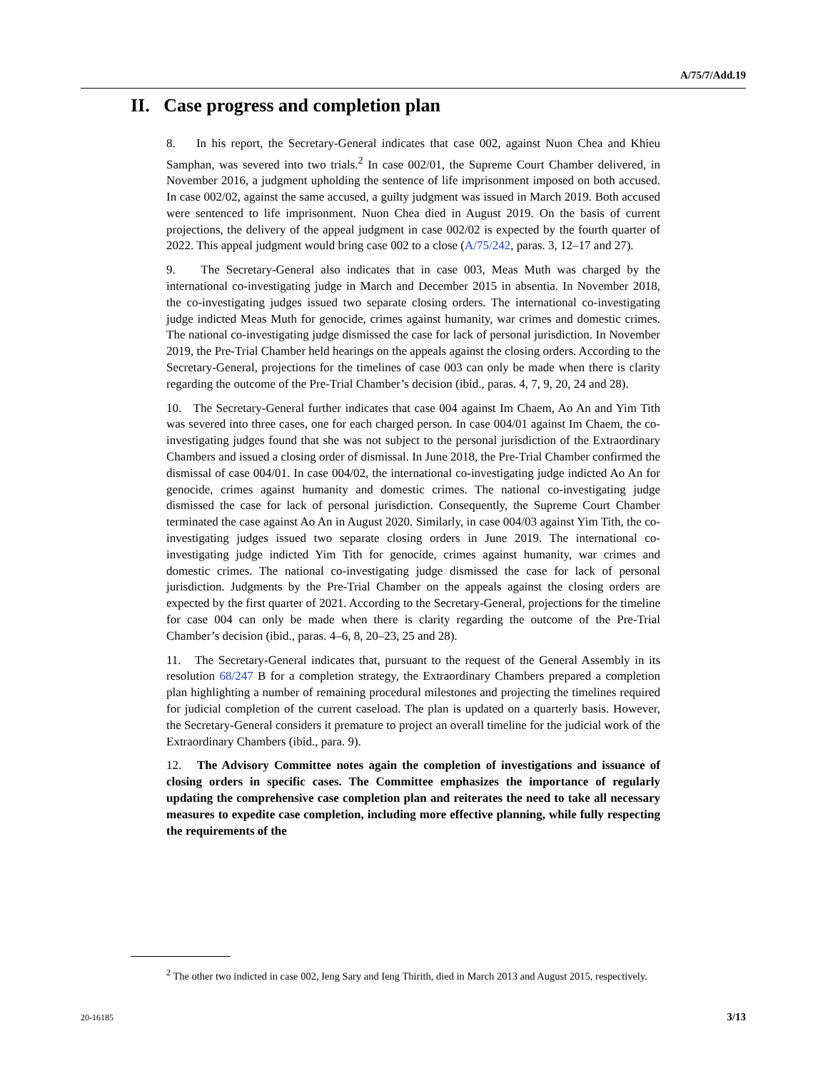A/75/7/Add.19
II. Case progress and completion plan
8. In his report, the Secretary-General indicates that case 002, against Nuon Chea and Khieu Samphan, was severed into two trials.<sup>2</sup> In case 002/01, the Supreme Court Chamber delivered, in November 2016, a judgment upholding the sentence of life imprisonment imposed on both accused. In case 002/02, against the same accused, a guilty judgment was issued in March 2019. Both accused were sentenced to life imprisonment. Nuon Chea died in August 2019. On the basis of current projections, the delivery of the appeal judgment in case 002/02 is expected by the fourth quarter of 2022. This appeal judgment would bring case 002 to a close (A/75/242, paras. 3, 12–17 and 27).
9. The Secretary-General also indicates that in case 003, Meas Muth was charged by the international co-investigating judge in March and December 2015 in absentia. In November 2018, the co-investigating judges issued two separate closing orders. The international co-investigating judge indicted Meas Muth for genocide, crimes against humanity, war crimes and domestic crimes. The national co-investigating judge dismissed the case for lack of personal jurisdiction. In November 2019, the Pre-Trial Chamber held hearings on the appeals against the closing orders. According to the Secretary-General, projections for the timelines of case 003 can only be made when there is clarity regarding the outcome of the Pre-Trial Chamber’s decision (ibid., paras. 4, 7, 9, 20, 24 and 28).
10. The Secretary-General further indicates that case 004 against Im Chaem, Ao An and Yim Tith was severed into three cases, one for each charged person. In case 004/01 against Im Chaem, the co-investigating judges found that she was not subject to the personal jurisdiction of the Extraordinary Chambers and issued a closing order of dismissal. In June 2018, the Pre-Trial Chamber confirmed the dismissal of case 004/01. In case 004/02, the international co-investigating judge indicted Ao An for genocide, crimes against humanity and domestic crimes. The national co-investigating judge dismissed the case for lack of personal jurisdiction. Consequently, the Supreme Court Chamber terminated the case against Ao An in August 2020. Similarly, in case 004/03 against Yim Tith, the co-investigating judges issued two separate closing orders in June 2019. The international co-investigating judge indicted Yim Tith for genocide, crimes against humanity, war crimes and domestic crimes. The national co-investigating judge dismissed the case for lack of personal jurisdiction. Judgments by the Pre-Trial Chamber on the appeals against the closing orders are expected by the first quarter of 2021. According to the Secretary-General, projections for the timeline for case 004 can only be made when there is clarity regarding the outcome of the Pre-Trial Chamber’s decision (ibid., paras. 4–6, 8, 20–23, 25 and 28).
11. The Secretary-General indicates that, pursuant to the request of the General Assembly in its resolution 68/247 B for a completion strategy, the Extraordinary Chambers prepared a completion plan highlighting a number of remaining procedural milestones and projecting the timelines required for judicial completion of the current caseload. The plan is updated on a quarterly basis. However, the Secretary-General considers it premature to project an overall timeline for the judicial work of the Extraordinary Chambers (ibid., para. 9).
12. The Advisory Committee notes again the completion of investigations and issuance of closing orders in specific cases. The Committee emphasizes the importance of regularly updating the comprehensive case completion plan and reiterates the need to take all necessary measures to expedite case completion, including more effective planning, while fully respecting the requirements of the
<sup>2</sup> The other two indicted in case 002, Ieng Sary and Ieng Thirith, died in March 2013 and August 2015, respectively.
20-16185 3/13